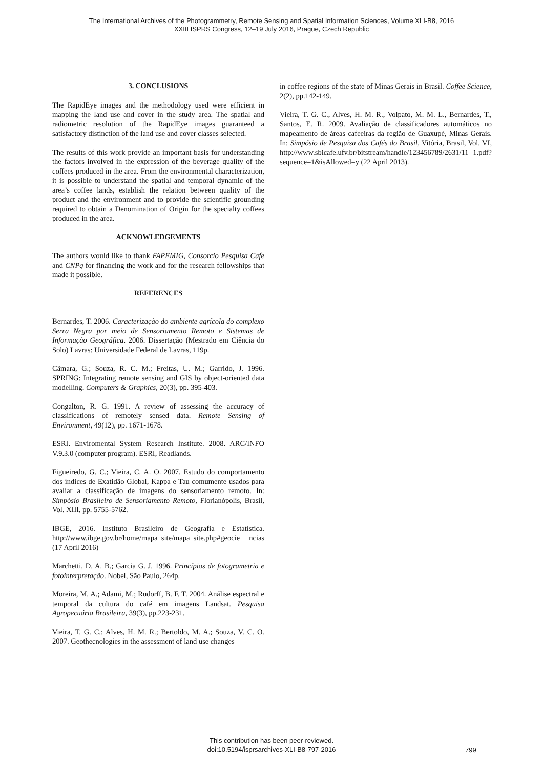The International Archives of the Photogrammetry, Remote Sensing and Spatial Information Sciences, Volume XLI-B8, 2016
XXIII ISPRS Congress, 12–19 July 2016, Prague, Czech Republic
3. CONCLUSIONS
The RapidEye images and the methodology used were efficient in mapping the land use and cover in the study area. The spatial and radiometric resolution of the RapidEye images guaranteed a satisfactory distinction of the land use and cover classes selected.
The results of this work provide an important basis for understanding the factors involved in the expression of the beverage quality of the coffees produced in the area. From the environmental characterization, it is possible to understand the spatial and temporal dynamic of the area’s coffee lands, establish the relation between quality of the product and the environment and to provide the scientific grounding required to obtain a Denomination of Origin for the specialty coffees produced in the area.
ACKNOWLEDGEMENTS
The authors would like to thank FAPEMIG, Consorcio Pesquisa Cafe and CNPq for financing the work and for the research fellowships that made it possible.
REFERENCES
Bernardes, T. 2006. Caracterização do ambiente agrícola do complexo Serra Negra por meio de Sensoriamento Remoto e Sistemas de Informação Geográfica. 2006. Dissertação (Mestrado em Ciência do Solo) Lavras: Universidade Federal de Lavras, 119p.
Câmara, G.; Souza, R. C. M.; Freitas, U. M.; Garrido, J. 1996. SPRING: Integrating remote sensing and GIS by object-oriented data modelling. Computers & Graphics, 20(3), pp. 395-403.
Congalton, R. G. 1991. A review of assessing the accuracy of classifications of remotely sensed data. Remote Sensing of Environment, 49(12), pp. 1671-1678.
ESRI. Enviromental System Research Institute. 2008. ARC/INFO V.9.3.0 (computer program). ESRI, Readlands.
Figueiredo, G. C.; Vieira, C. A. O. 2007. Estudo do comportamento dos índices de Exatidão Global, Kappa e Tau comumente usados para avaliar a classificação de imagens do sensoriamento remoto. In: Simpósio Brasileiro de Sensoriamento Remoto, Florianópolis, Brasil, Vol. XIII, pp. 5755-5762.
IBGE, 2016. Instituto Brasileiro de Geografia e Estatística. http://www.ibge.gov.br/home/mapa_site/mapa_site.php#geocie ncias (17 April 2016)
Marchetti, D. A. B.; Garcia G. J. 1996. Princípios de fotogrametria e fotointerpretação. Nobel, São Paulo, 264p.
Moreira, M. A.; Adami, M.; Rudorff, B. F. T. 2004. Análise espectral e temporal da cultura do café em imagens Landsat. Pesquisa Agropecuária Brasileira, 39(3), pp.223-231.
Vieira, T. G. C.; Alves, H. M. R.; Bertoldo, M. A.; Souza, V. C. O. 2007. Geothecnologies in the assessment of land use changes
in coffee regions of the state of Minas Gerais in Brasil. Coffee Science, 2(2), pp.142-149.
Vieira, T. G. C., Alves, H. M. R., Volpato, M. M. L., Bernardes, T., Santos, E. R. 2009. Avaliação de classificadores automáticos no mapeamento de áreas cafeeiras da região de Guaxupé, Minas Gerais. In: Simpósio de Pesquisa dos Cafés do Brasil, Vitória, Brasil, Vol. VI, http://www.sbicafe.ufv.br/bitstream/handle/123456789/2631/11 1.pdf?sequence=1&isAllowed=y (22 April 2013).
This contribution has been peer-reviewed.
doi:10.5194/isprsarchives-XLI-B8-797-2016
799